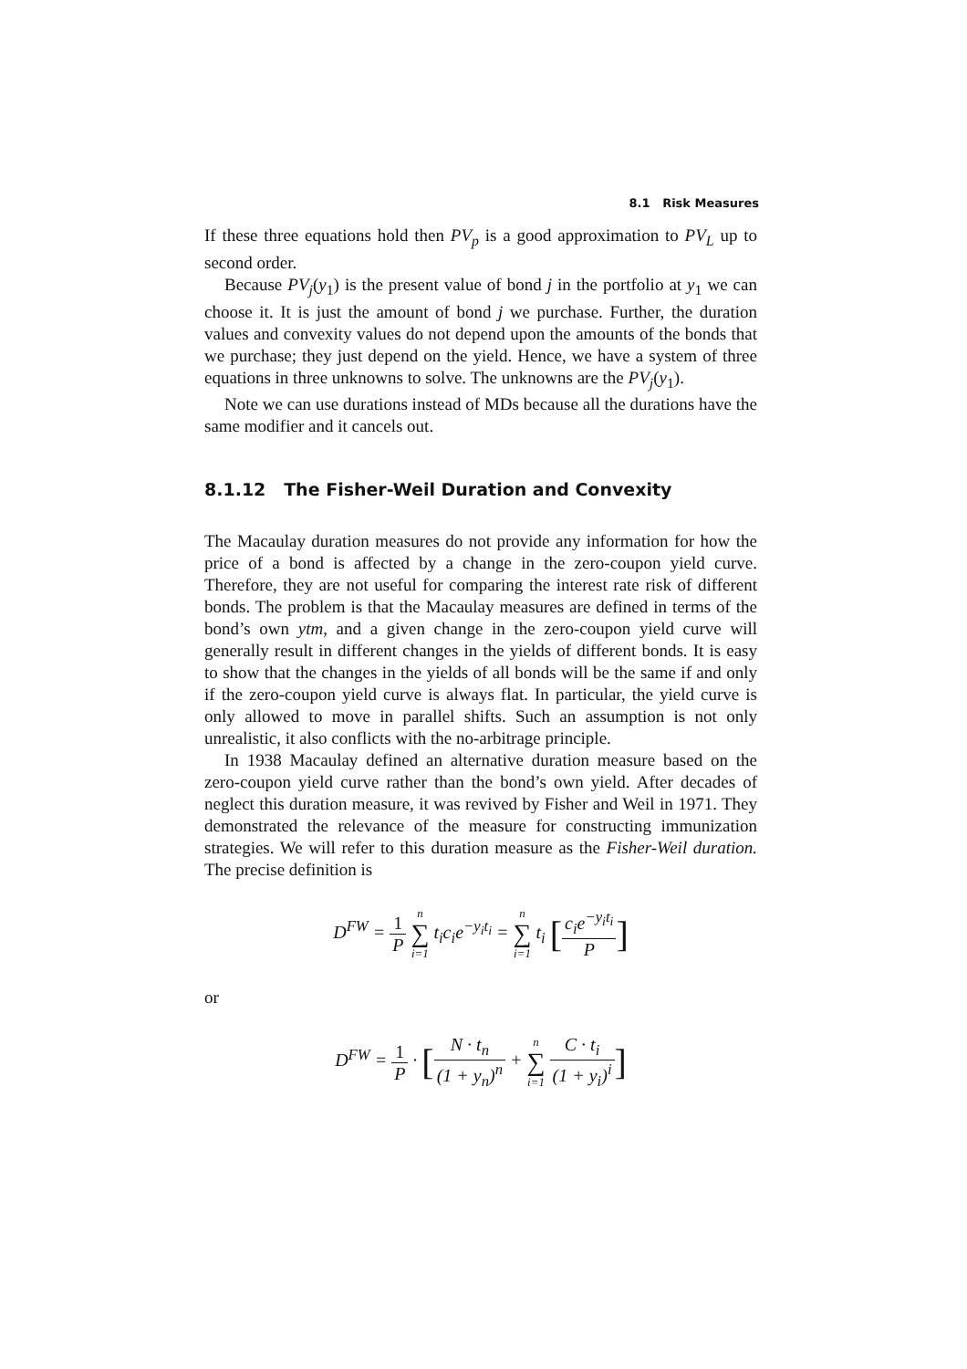8.1 Risk Measures
If these three equations hold then PV<sub>p</sub> is a good approximation to PV<sub>L</sub> up to second order.
Because PV<sub>j</sub>(y<sub>1</sub>) is the present value of bond j in the portfolio at y<sub>1</sub> we can choose it. It is just the amount of bond j we purchase. Further, the duration values and convexity values do not depend upon the amounts of the bonds that we purchase; they just depend on the yield. Hence, we have a system of three equations in three unknowns to solve. The unknowns are the PV<sub>j</sub>(y<sub>1</sub>).
Note we can use durations instead of MDs because all the durations have the same modifier and it cancels out.
8.1.12 The Fisher-Weil Duration and Convexity
The Macaulay duration measures do not provide any information for how the price of a bond is affected by a change in the zero-coupon yield curve. Therefore, they are not useful for comparing the interest rate risk of different bonds. The problem is that the Macaulay measures are defined in terms of the bond’s own ytm, and a given change in the zero-coupon yield curve will generally result in different changes in the yields of different bonds. It is easy to show that the changes in the yields of all bonds will be the same if and only if the zero-coupon yield curve is always flat. In particular, the yield curve is only allowed to move in parallel shifts. Such an assumption is not only unrealistic, it also conflicts with the no-arbitrage principle.
In 1938 Macaulay defined an alternative duration measure based on the zero-coupon yield curve rather than the bond’s own yield. After decades of neglect this duration measure, it was revived by Fisher and Weil in 1971. They demonstrated the relevance of the measure for constructing immunization strategies. We will refer to this duration measure as the Fisher-Weil duration. The precise definition is
D<sup>FW</sup> = 1 P n ∑ i=1 t<sub>i</sub>c<sub>i</sub>e<sup>−y<sub>i</sub>t<sub>i</sub></sup> = n ∑ i=1 t<sub>i</sub> [c<sub>i</sub>e<sup>−y<sub>i</sub>t<sub>i</sub></sup> P]
or
D<sup>FW</sup> = 1 P · [N · t<sub>n</sub> (1 + y<sub>n</sub>)<sup>n</sup> + n ∑ i=1 C · t<sub>i</sub> (1 + y<sub>i</sub>)<sup>i</sup>]